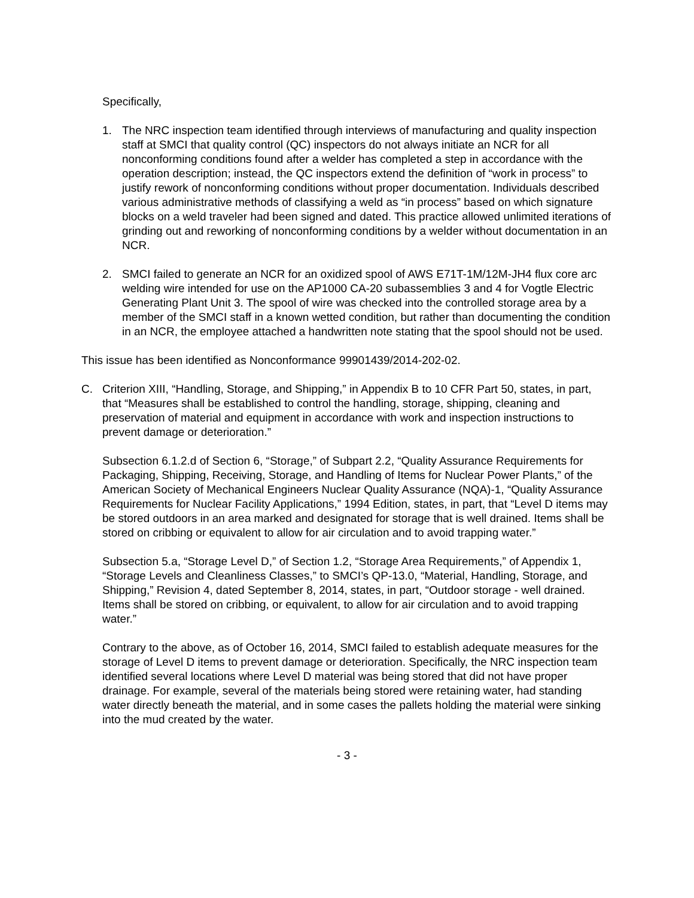Specifically,
1. The NRC inspection team identified through interviews of manufacturing and quality inspection staff at SMCI that quality control (QC) inspectors do not always initiate an NCR for all nonconforming conditions found after a welder has completed a step in accordance with the operation description; instead, the QC inspectors extend the definition of “work in process” to justify rework of nonconforming conditions without proper documentation. Individuals described various administrative methods of classifying a weld as “in process” based on which signature blocks on a weld traveler had been signed and dated. This practice allowed unlimited iterations of grinding out and reworking of nonconforming conditions by a welder without documentation in an NCR.
2. SMCI failed to generate an NCR for an oxidized spool of AWS E71T-1M/12M-JH4 flux core arc welding wire intended for use on the AP1000 CA-20 subassemblies 3 and 4 for Vogtle Electric Generating Plant Unit 3. The spool of wire was checked into the controlled storage area by a member of the SMCI staff in a known wetted condition, but rather than documenting the condition in an NCR, the employee attached a handwritten note stating that the spool should not be used.
This issue has been identified as Nonconformance 99901439/2014-202-02.
C. Criterion XIII, “Handling, Storage, and Shipping,” in Appendix B to 10 CFR Part 50, states, in part, that “Measures shall be established to control the handling, storage, shipping, cleaning and preservation of material and equipment in accordance with work and inspection instructions to prevent damage or deterioration.”
Subsection 6.1.2.d of Section 6, “Storage,” of Subpart 2.2, “Quality Assurance Requirements for Packaging, Shipping, Receiving, Storage, and Handling of Items for Nuclear Power Plants,” of the American Society of Mechanical Engineers Nuclear Quality Assurance (NQA)-1, “Quality Assurance Requirements for Nuclear Facility Applications,” 1994 Edition, states, in part, that “Level D items may be stored outdoors in an area marked and designated for storage that is well drained. Items shall be stored on cribbing or equivalent to allow for air circulation and to avoid trapping water.”
Subsection 5.a, “Storage Level D,” of Section 1.2, “Storage Area Requirements,” of Appendix 1, “Storage Levels and Cleanliness Classes,” to SMCI’s QP-13.0, “Material, Handling, Storage, and Shipping,” Revision 4, dated September 8, 2014, states, in part, “Outdoor storage - well drained. Items shall be stored on cribbing, or equivalent, to allow for air circulation and to avoid trapping water.”
Contrary to the above, as of October 16, 2014, SMCI failed to establish adequate measures for the storage of Level D items to prevent damage or deterioration. Specifically, the NRC inspection team identified several locations where Level D material was being stored that did not have proper drainage. For example, several of the materials being stored were retaining water, had standing water directly beneath the material, and in some cases the pallets holding the material were sinking into the mud created by the water.
- 3 -